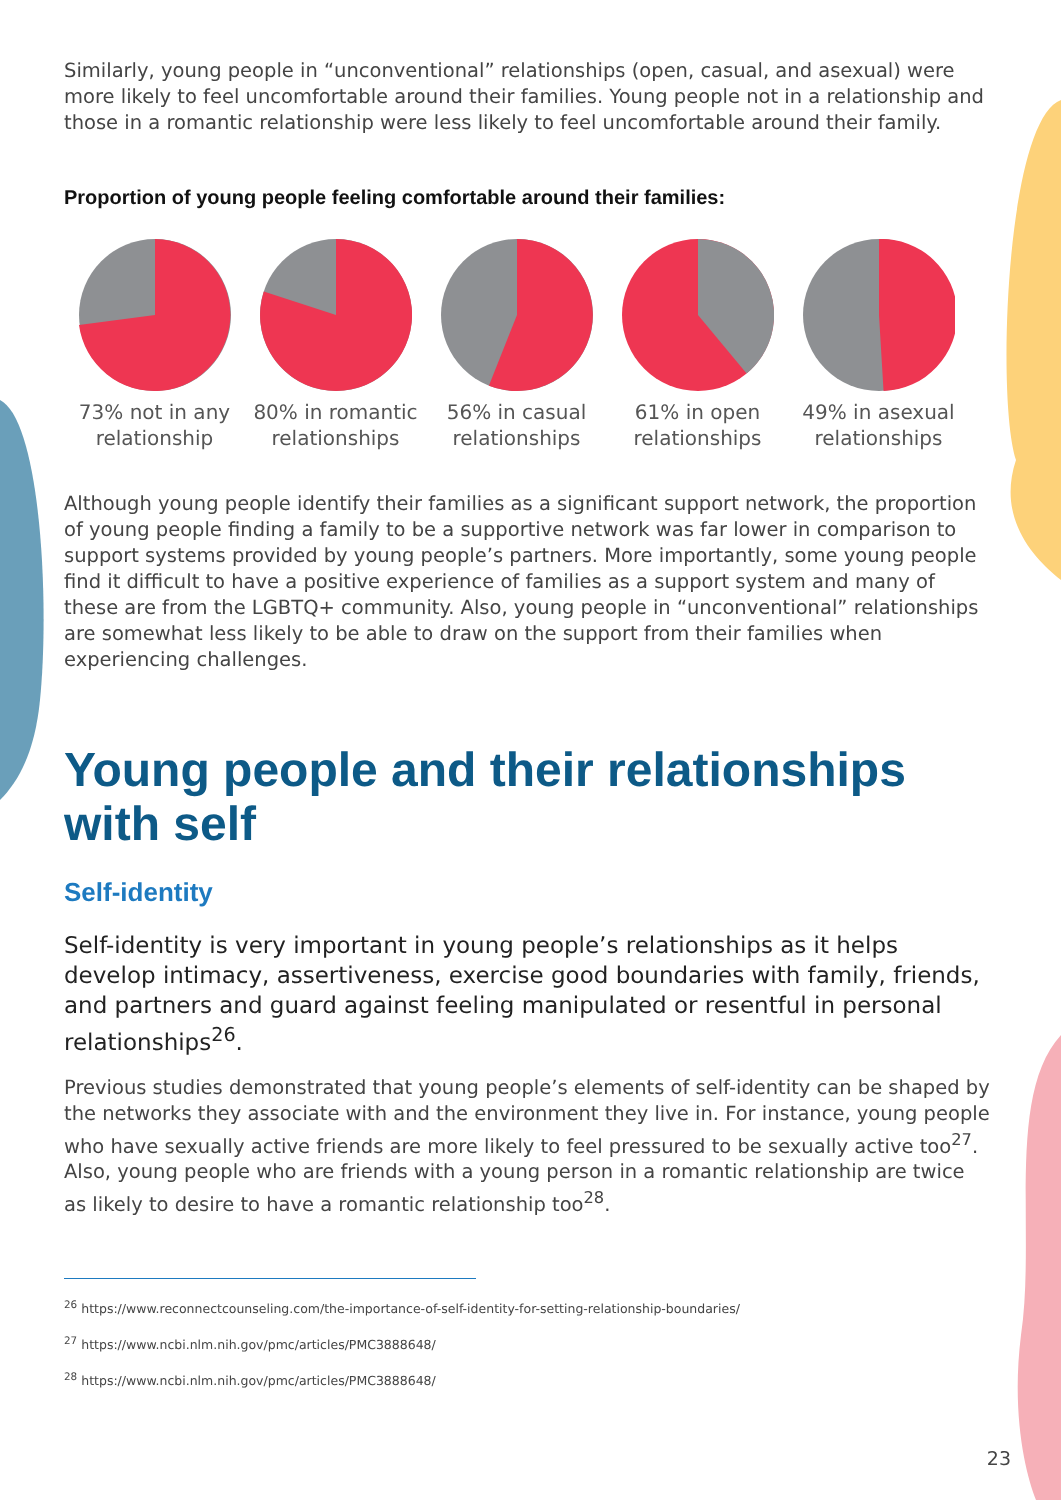Similarly, young people in “unconventional” relationships (open, casual, and asexual) were more likely to feel uncomfortable around their families. Young people not in a relationship and those in a romantic relationship were less likely to feel uncomfortable around their family.
Proportion of young people feeling comfortable around their families:
73% not in any relationship
80% in romantic relationships
56% in casual relationships
61% in open relationships
49% in asexual relationships
Although young people identify their families as a significant support network, the proportion of young people finding a family to be a supportive network was far lower in comparison to support systems provided by young people’s partners. More importantly, some young people find it difficult to have a positive experience of families as a support system and many of these are from the LGBTQ+ community. Also, young people in “unconventional” relationships are somewhat less likely to be able to draw on the support from their families when experiencing challenges.
Young people and their relationships with self
Self-identity
Self-identity is very important in young people’s relationships as it helps develop intimacy, assertiveness, exercise good boundaries with family, friends, and partners and guard against feeling manipulated or resentful in personal relationships<sup>26</sup>.
Previous studies demonstrated that young people’s elements of self-identity can be shaped by the networks they associate with and the environment they live in. For instance, young people who have sexually active friends are more likely to feel pressured to be sexually active too<sup>27</sup>. Also, young people who are friends with a young person in a romantic relationship are twice as likely to desire to have a romantic relationship too<sup>28</sup>.
<sup>26</sup> https://www.reconnectcounseling.com/the-importance-of-self-identity-for-setting-relationship-boundaries/
<sup>27</sup> https://www.ncbi.nlm.nih.gov/pmc/articles/PMC3888648/
<sup>28</sup> https://www.ncbi.nlm.nih.gov/pmc/articles/PMC3888648/
23